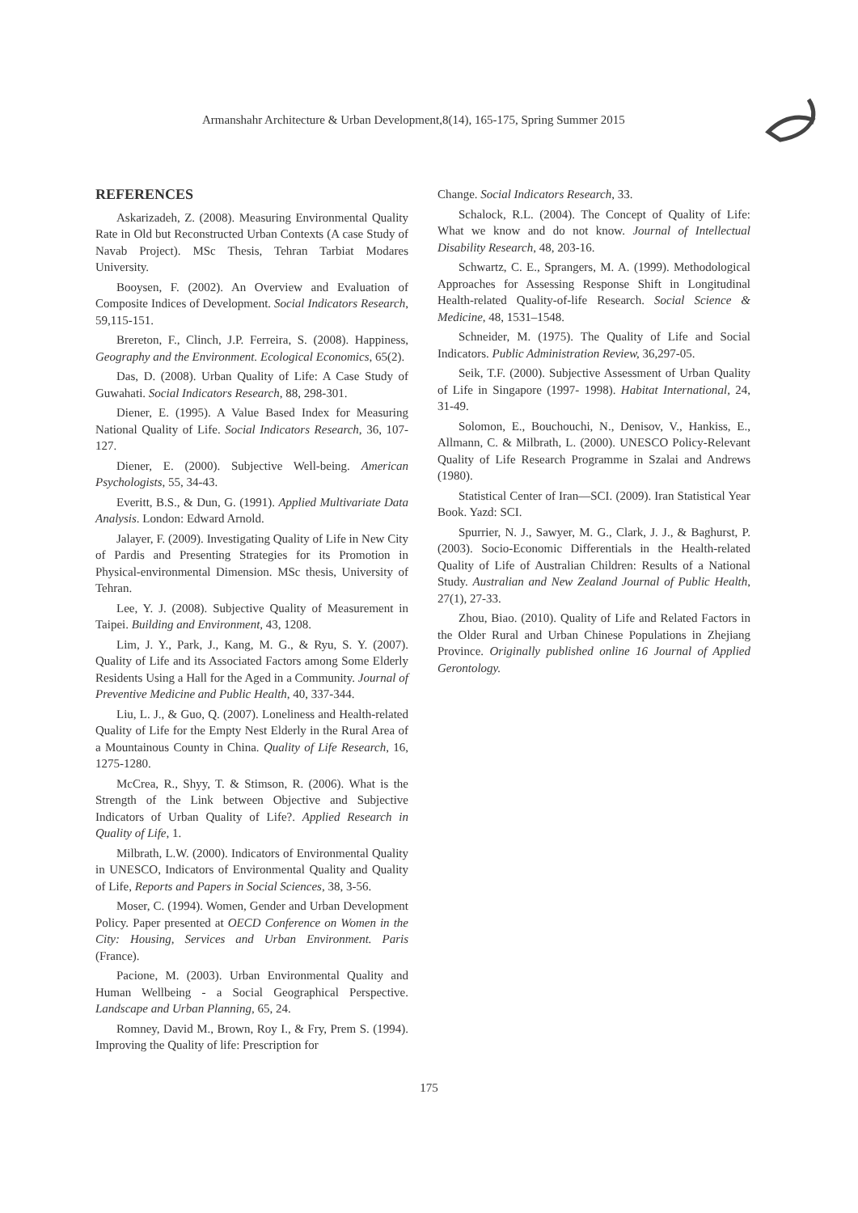Armanshahr Architecture & Urban Development,8(14), 165-175, Spring Summer 2015
REFERENCES
Askarizadeh, Z. (2008). Measuring Environmental Quality Rate in Old but Reconstructed Urban Contexts (A case Study of Navab Project). MSc Thesis, Tehran Tarbiat Modares University.
Booysen, F. (2002). An Overview and Evaluation of Composite Indices of Development. Social Indicators Research, 59,115-151.
Brereton, F., Clinch, J.P. Ferreira, S. (2008). Happiness, Geography and the Environment. Ecological Economics, 65(2).
Das, D. (2008). Urban Quality of Life: A Case Study of Guwahati. Social Indicators Research, 88, 298-301.
Diener, E. (1995). A Value Based Index for Measuring National Quality of Life. Social Indicators Research, 36, 107-127.
Diener, E. (2000). Subjective Well-being. American Psychologists, 55, 34-43.
Everitt, B.S., & Dun, G. (1991). Applied Multivariate Data Analysis. London: Edward Arnold.
Jalayer, F. (2009). Investigating Quality of Life in New City of Pardis and Presenting Strategies for its Promotion in Physical-environmental Dimension. MSc thesis, University of Tehran.
Lee, Y. J. (2008). Subjective Quality of Measurement in Taipei. Building and Environment, 43, 1208.
Lim, J. Y., Park, J., Kang, M. G., & Ryu, S. Y. (2007). Quality of Life and its Associated Factors among Some Elderly Residents Using a Hall for the Aged in a Community. Journal of Preventive Medicine and Public Health, 40, 337-344.
Liu, L. J., & Guo, Q. (2007). Loneliness and Health-related Quality of Life for the Empty Nest Elderly in the Rural Area of a Mountainous County in China. Quality of Life Research, 16, 1275-1280.
McCrea, R., Shyy, T. & Stimson, R. (2006). What is the Strength of the Link between Objective and Subjective Indicators of Urban Quality of Life?. Applied Research in Quality of Life, 1.
Milbrath, L.W. (2000). Indicators of Environmental Quality in UNESCO, Indicators of Environmental Quality and Quality of Life, Reports and Papers in Social Sciences, 38, 3-56.
Moser, C. (1994). Women, Gender and Urban Development Policy. Paper presented at OECD Conference on Women in the City: Housing, Services and Urban Environment. Paris (France).
Pacione, M. (2003). Urban Environmental Quality and Human Wellbeing - a Social Geographical Perspective. Landscape and Urban Planning, 65, 24.
Romney, David M., Brown, Roy I., & Fry, Prem S. (1994). Improving the Quality of life: Prescription for
Change. Social Indicators Research, 33.
Schalock, R.L. (2004). The Concept of Quality of Life: What we know and do not know. Journal of Intellectual Disability Research, 48, 203-16.
Schwartz, C. E., Sprangers, M. A. (1999). Methodological Approaches for Assessing Response Shift in Longitudinal Health-related Quality-of-life Research. Social Science & Medicine, 48, 1531–1548.
Schneider, M. (1975). The Quality of Life and Social Indicators. Public Administration Review, 36,297-05.
Seik, T.F. (2000). Subjective Assessment of Urban Quality of Life in Singapore (1997- 1998). Habitat International, 24, 31-49.
Solomon, E., Bouchouchi, N., Denisov, V., Hankiss, E., Allmann, C. & Milbrath, L. (2000). UNESCO Policy-Relevant Quality of Life Research Programme in Szalai and Andrews (1980).
Statistical Center of Iran—SCI. (2009). Iran Statistical Year Book. Yazd: SCI.
Spurrier, N. J., Sawyer, M. G., Clark, J. J., & Baghurst, P. (2003). Socio-Economic Differentials in the Health-related Quality of Life of Australian Children: Results of a National Study. Australian and New Zealand Journal of Public Health, 27(1), 27-33.
Zhou, Biao. (2010). Quality of Life and Related Factors in the Older Rural and Urban Chinese Populations in Zhejiang Province. Originally published online 16 Journal of Applied Gerontology.
175